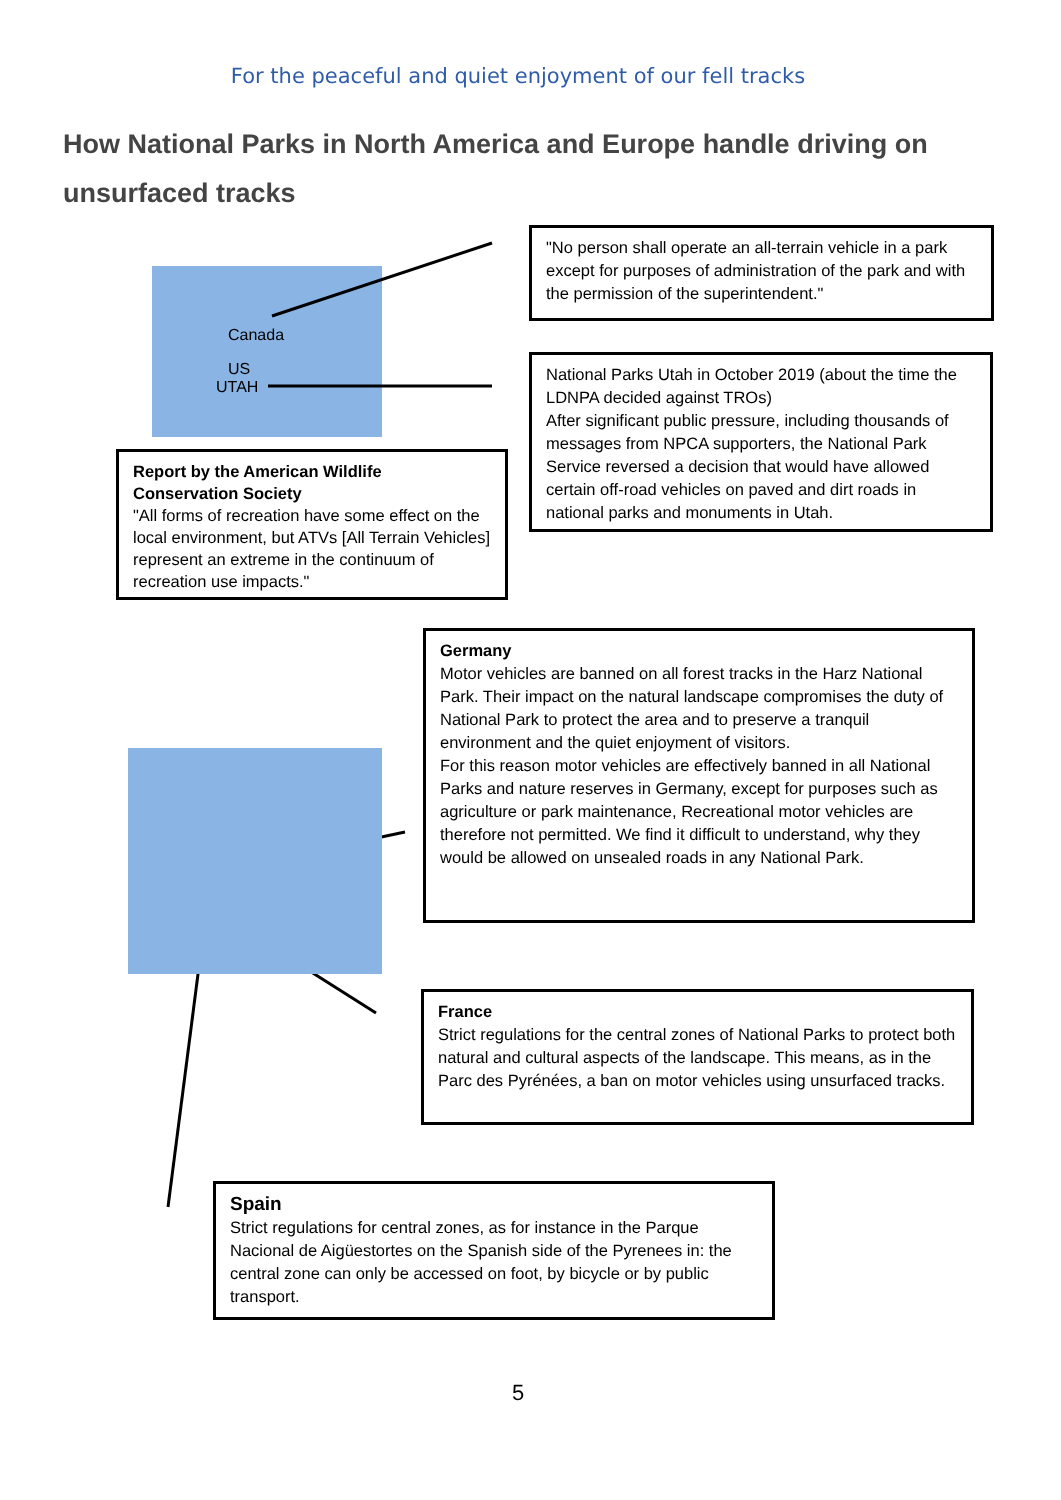For the peaceful and quiet enjoyment of our fell tracks
How National Parks in North America and Europe handle driving on unsurfaced tracks
Canada
US
UTAH
"No person shall operate an all-terrain vehicle in a park except for purposes of administration of the park and with the permission of the superintendent."
National Parks Utah in October 2019 (about the time the LDNPA decided against TROs)
After significant public pressure, including thousands of messages from NPCA supporters, the National Park Service reversed a decision that would have allowed certain off-road vehicles on paved and dirt roads in national parks and monuments in Utah.
Report by the American Wildlife Conservation Society
"All forms of recreation have some effect on the local environment, but ATVs [All Terrain Vehicles] represent an extreme in the continuum of recreation use impacts."
Germany
Motor vehicles are banned on all forest tracks in the Harz National Park. Their impact on the natural landscape compromises the duty of National Park to protect the area and to preserve a tranquil environment and the quiet enjoyment of visitors.
For this reason motor vehicles are effectively banned in all National Parks and nature reserves in Germany, except for purposes such as agriculture or park maintenance, Recreational motor vehicles are therefore not permitted. We find it difficult to understand, why they would be allowed on unsealed roads in any National Park.
France
Strict regulations for the central zones of National Parks to protect both natural and cultural aspects of the landscape. This means, as in the Parc des Pyrénées, a ban on motor vehicles using unsurfaced tracks.
Spain
Strict regulations for central zones, as for instance in the Parque Nacional de Aigüestortes on the Spanish side of the Pyrenees in: the central zone can only be accessed on foot, by bicycle or by public transport.
5